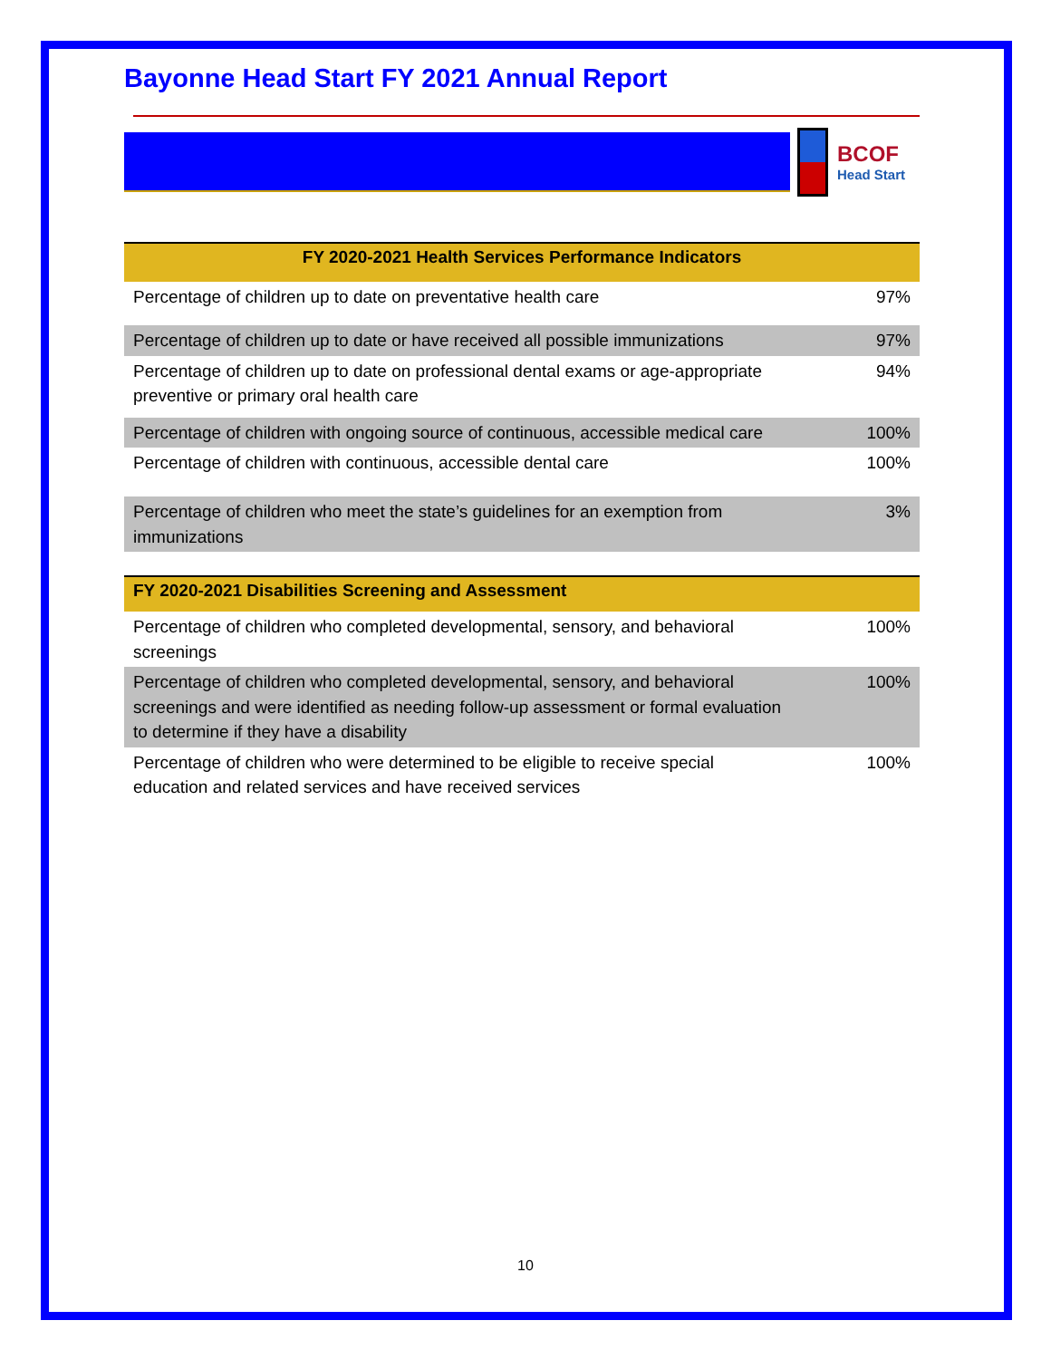Bayonne Head Start FY 2021 Annual Report
BCOF
Head Start
| FY 2020-2021 Health Services Performance Indicators | |
| --- | --- |
| Percentage of children up to date on preventative health care | 97% |
| Percentage of children up to date or have received all possible immunizations | 97% |
| Percentage of children up to date on professional dental exams or age-appropriate preventive or primary oral health care | 94% |
| Percentage of children with ongoing source of continuous, accessible medical care | 100% |
| Percentage of children with continuous, accessible dental care | 100% |
| Percentage of children who meet the state’s guidelines for an exemption from immunizations | 3% |
| FY 2020-2021 Disabilities Screening and Assessment | |
| Percentage of children who completed developmental, sensory, and behavioral screenings | 100% |
| Percentage of children who completed developmental, sensory, and behavioral screenings and were identified as needing follow-up assessment or formal evaluation to determine if they have a disability | 100% |
| Percentage of children who were determined to be eligible to receive special education and related services and have received services | 100% |
10